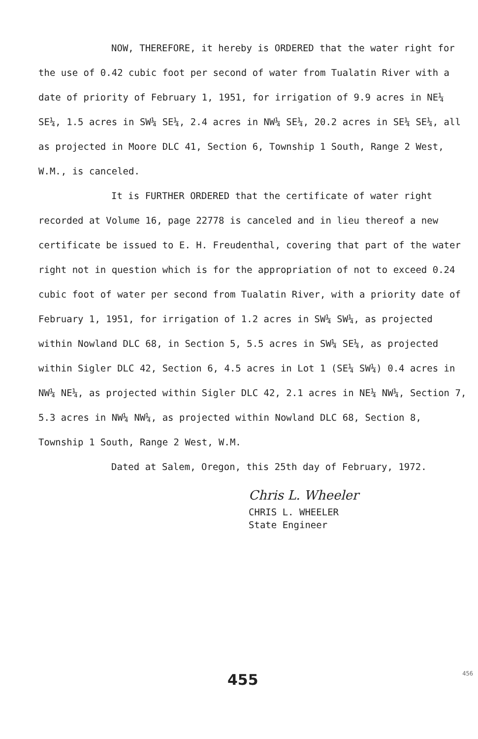NOW, THEREFORE, it hereby is ORDERED that the water right for the use of 0.42 cubic foot per second of water from Tualatin River with a date of priority of February 1, 1951, for irrigation of 9.9 acres in NE¼ SE¼, 1.5 acres in SW¼ SE¼, 2.4 acres in NW¼ SE¼, 20.2 acres in SE¼ SE¼, all as projected in Moore DLC 41, Section 6, Township 1 South, Range 2 West, W.M., is canceled.
It is FURTHER ORDERED that the certificate of water right recorded at Volume 16, page 22778 is canceled and in lieu thereof a new certificate be issued to E. H. Freudenthal, covering that part of the water right not in question which is for the appropriation of not to exceed 0.24 cubic foot of water per second from Tualatin River, with a priority date of February 1, 1951, for irrigation of 1.2 acres in SW¼ SW¼, as projected within Nowland DLC 68, in Section 5, 5.5 acres in SW¼ SE¼, as projected within Sigler DLC 42, Section 6, 4.5 acres in Lot 1 (SE¼ SW¼) 0.4 acres in NW¼ NE¼, as projected within Sigler DLC 42, 2.1 acres in NE¼ NW¼, Section 7, 5.3 acres in NW¼ NW¼, as projected within Nowland DLC 68, Section 8, Township 1 South, Range 2 West, W.M.
Dated at Salem, Oregon, this 25th day of February, 1972.
Chris L. Wheeler
CHRIS L. WHEELER
State Engineer
455 456